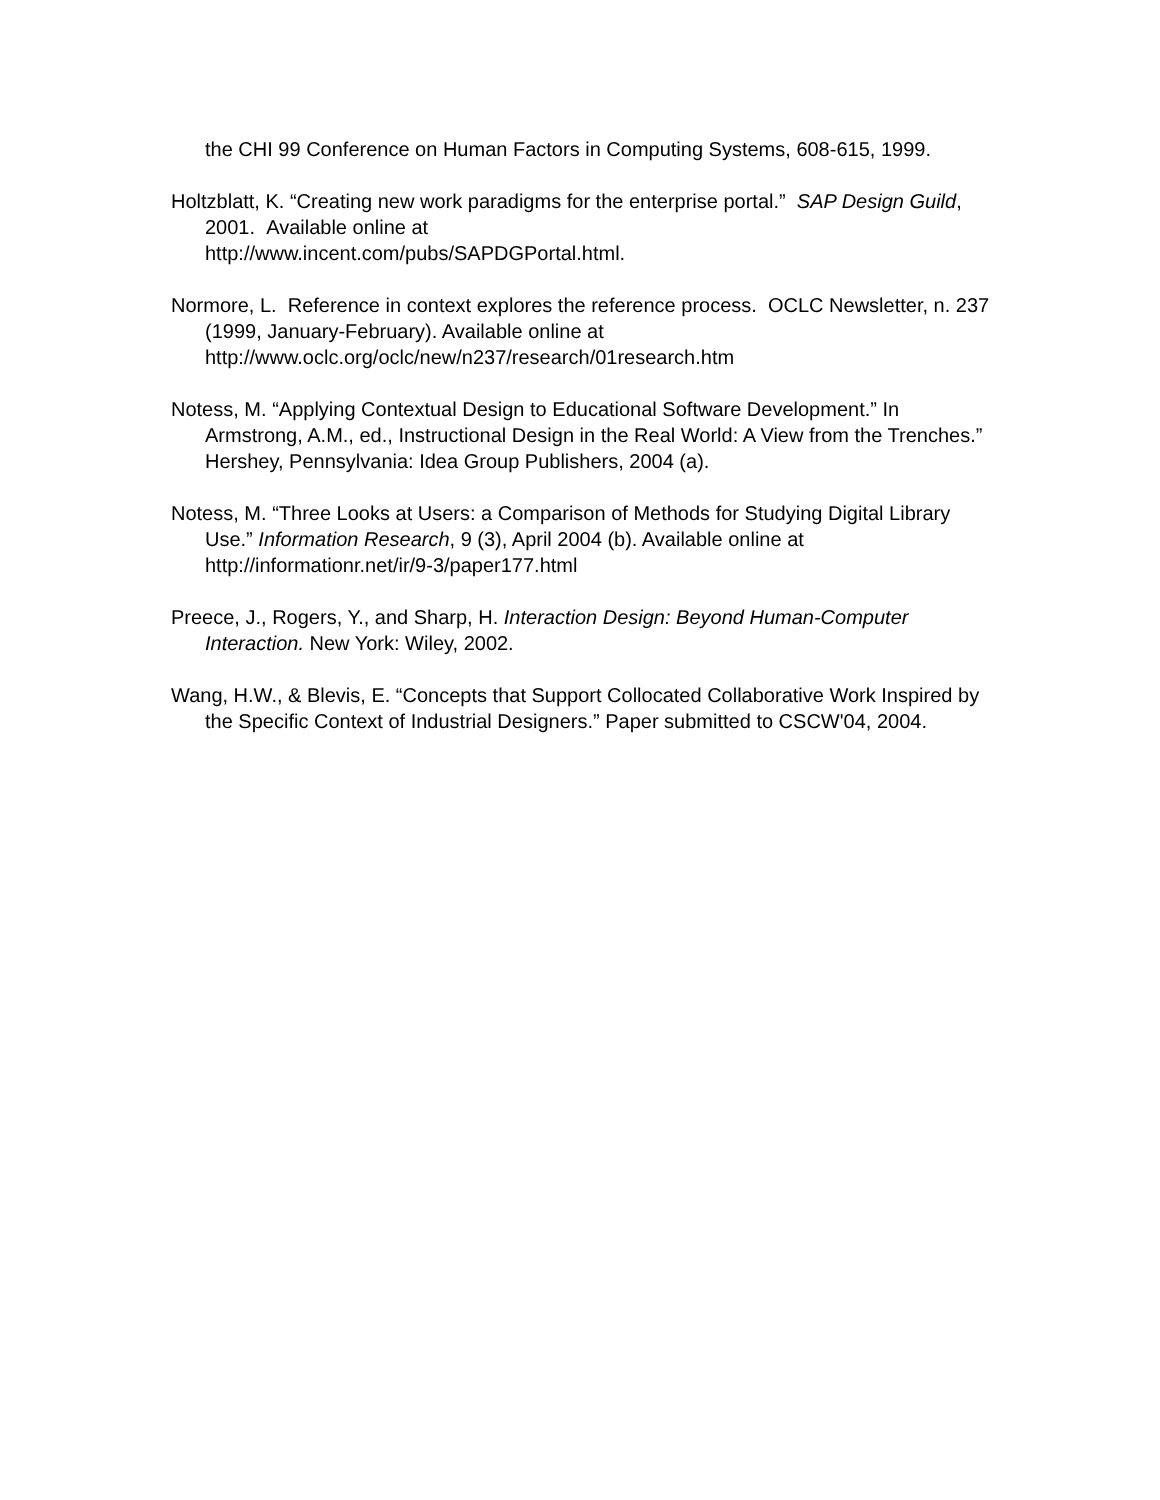the CHI 99 Conference on Human Factors in Computing Systems, 608-615, 1999.
Holtzblatt, K. “Creating new work paradigms for the enterprise portal.” SAP Design Guild, 2001. Available online at
http://www.incent.com/pubs/SAPDGPortal.html.
Normore, L. Reference in context explores the reference process. OCLC Newsletter, n. 237 (1999, January-February). Available online at http://www.oclc.org/oclc/new/n237/research/01research.htm
Notess, M. “Applying Contextual Design to Educational Software Development.” In Armstrong, A.M., ed., Instructional Design in the Real World: A View from the Trenches.” Hershey, Pennsylvania: Idea Group Publishers, 2004 (a).
Notess, M. “Three Looks at Users: a Comparison of Methods for Studying Digital Library Use.” Information Research, 9 (3), April 2004 (b). Available online at http://informationr.net/ir/9-3/paper177.html
Preece, J., Rogers, Y., and Sharp, H. Interaction Design: Beyond Human-Computer Interaction. New York: Wiley, 2002.
Wang, H.W., & Blevis, E. “Concepts that Support Collocated Collaborative Work Inspired by the Specific Context of Industrial Designers.” Paper submitted to CSCW'04, 2004.